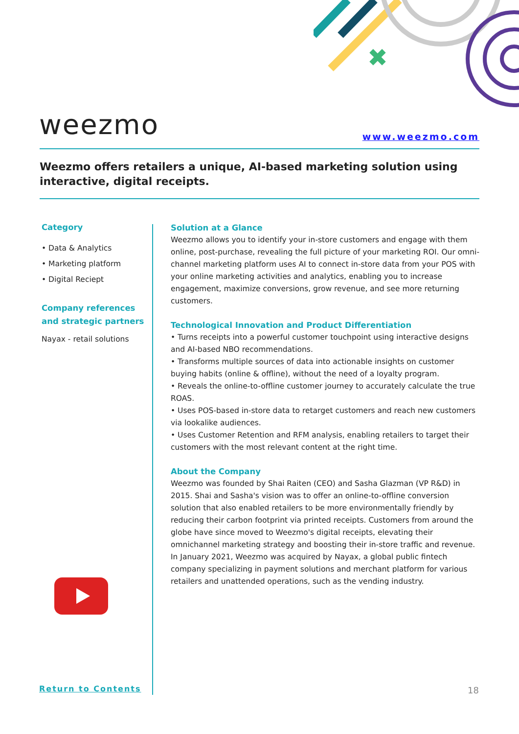✖
weezmo www.weezmo.com
Weezmo offers retailers a unique, AI-based marketing solution using interactive, digital receipts.
Category
• Data & Analytics
• Marketing platform
• Digital Reciept
Company references and strategic partners
Nayax - retail solutions
Solution at a Glance
Weezmo allows you to identify your in-store customers and engage with them online, post-purchase, revealing the full picture of your marketing ROI. Our omni-channel marketing platform uses AI to connect in-store data from your POS with your online marketing activities and analytics, enabling you to increase engagement, maximize conversions, grow revenue, and see more returning customers.
Technological Innovation and Product Differentiation
• Turns receipts into a powerful customer touchpoint using interactive designs and AI-based NBO recommendations.
• Transforms multiple sources of data into actionable insights on customer buying habits (online & offline), without the need of a loyalty program.
• Reveals the online-to-offline customer journey to accurately calculate the true ROAS.
• Uses POS-based in-store data to retarget customers and reach new customers via lookalike audiences.
• Uses Customer Retention and RFM analysis, enabling retailers to target their customers with the most relevant content at the right time.
About the Company
Weezmo was founded by Shai Raiten (CEO) and Sasha Glazman (VP R&D) in 2015. Shai and Sasha's vision was to offer an online-to-offline conversion solution that also enabled retailers to be more environmentally friendly by reducing their carbon footprint via printed receipts. Customers from around the globe have since moved to Weezmo's digital receipts, elevating their omnichannel marketing strategy and boosting their in-store traffic and revenue. In January 2021, Weezmo was acquired by Nayax, a global public fintech company specializing in payment solutions and merchant platform for various retailers and unattended operations, such as the vending industry.
Return to Contents 18